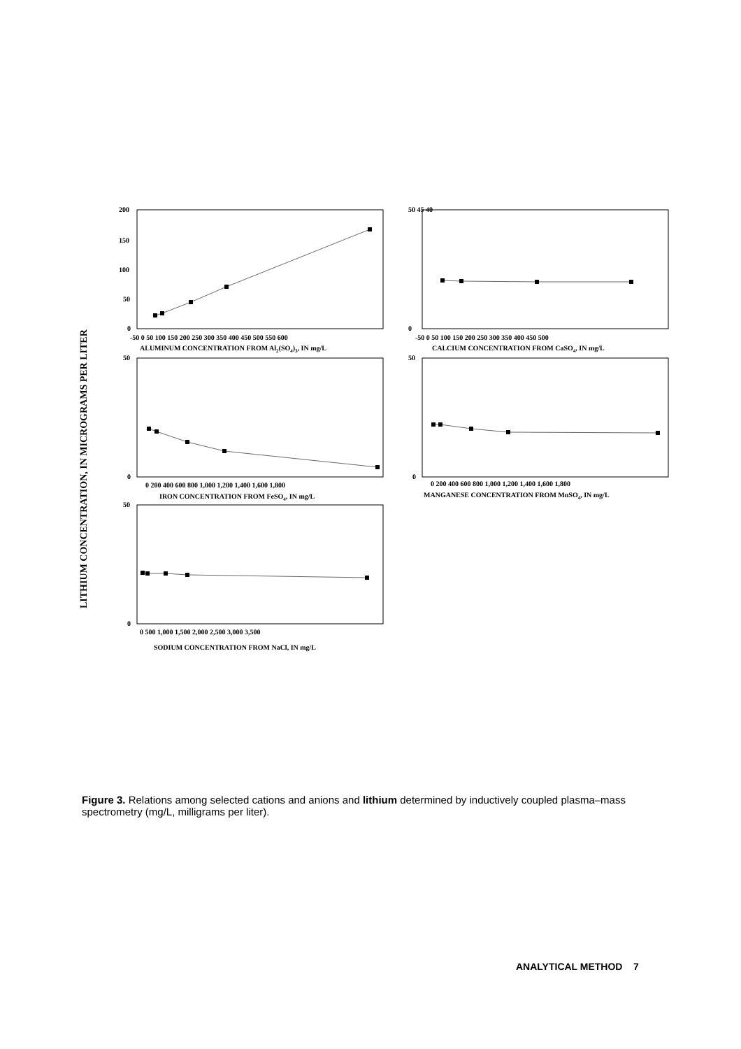LITHIUM CONCENTRATION, IN MICROGRAMS PER LITER
200
150
100
50
0
-50 0 50 100 150 200 250 300 350 400 450 500 550 600
ALUMINUM CONCENTRATION FROM Al2(SO4)3, IN mg/L
50 45 40
0
-50 0 50 100 150 200 250 300 350 400 450 500
CALCIUM CONCENTRATION FROM CaSO4, IN mg/L
50
0
0 200 400 600 800 1,000 1,200 1,400 1,600 1,800
IRON CONCENTRATION FROM FeSO4, IN mg/L
50
0
0 200 400 600 800 1,000 1,200 1,400 1,600 1,800
MANGANESE CONCENTRATION FROM MnSO4, IN mg/L
50
0
0 500 1,000 1,500 2,000 2,500 3,000 3,500
SODIUM CONCENTRATION FROM NaCl, IN mg/L
Figure 3. Relations among selected cations and anions and lithium determined by inductively coupled plasma–mass spectrometry (mg/L, milligrams per liter).
ANALYTICAL METHOD 7